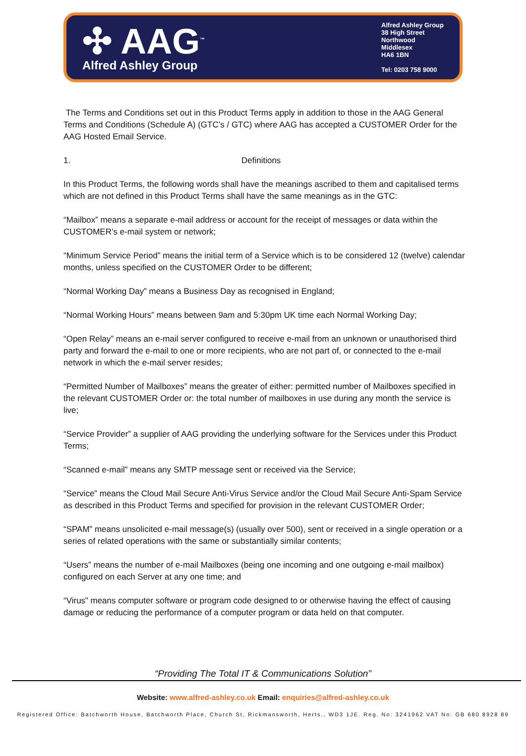✣ AAG<sup>™</sup>
Alfred Ashley Group
Alfred Ashley Group
38 High Street
Northwood
Middlesex
HA6 1BN
Tel: 0203 758 9000
The Terms and Conditions set out in this Product Terms apply in addition to those in the AAG General Terms and Conditions (Schedule A) (GTC’s / GTC) where AAG has accepted a CUSTOMER Order for the AAG Hosted Email Service.
1. Definitions
In this Product Terms, the following words shall have the meanings ascribed to them and capitalised terms which are not defined in this Product Terms shall have the same meanings as in the GTC:
“Mailbox” means a separate e-mail address or account for the receipt of messages or data within the CUSTOMER’s e-mail system or network;
“Minimum Service Period” means the initial term of a Service which is to be considered 12 (twelve) calendar months, unless specified on the CUSTOMER Order to be different;
“Normal Working Day” means a Business Day as recognised in England;
“Normal Working Hours” means between 9am and 5:30pm UK time each Normal Working Day;
“Open Relay” means an e-mail server configured to receive e-mail from an unknown or unauthorised third party and forward the e-mail to one or more recipients, who are not part of, or connected to the e-mail network in which the e-mail server resides;
“Permitted Number of Mailboxes” means the greater of either: permitted number of Mailboxes specified in the relevant CUSTOMER Order or: the total number of mailboxes in use during any month the service is live;
“Service Provider” a supplier of AAG providing the underlying software for the Services under this Product Terms;
“Scanned e-mail” means any SMTP message sent or received via the Service;
“Service” means the Cloud Mail Secure Anti-Virus Service and/or the Cloud Mail Secure Anti-Spam Service as described in this Product Terms and specified for provision in the relevant CUSTOMER Order;
“SPAM” means unsolicited e-mail message(s) (usually over 500), sent or received in a single operation or a series of related operations with the same or substantially similar contents;
“Users” means the number of e-mail Mailboxes (being one incoming and one outgoing e-mail mailbox) configured on each Server at any one time; and
“Virus” means computer software or program code designed to or otherwise having the effect of causing damage or reducing the performance of a computer program or data held on that computer.
“Providing The Total IT & Communications Solution”
Website: www.alfred-ashley.co.uk Email: enquiries@alfred-ashley.co.uk
Registered Office: Batchworth House, Batchworth Place, Church St, Rickmansworth, Herts., WD3 1JE. Reg. No: 3241962 VAT No: GB 680 8928 89